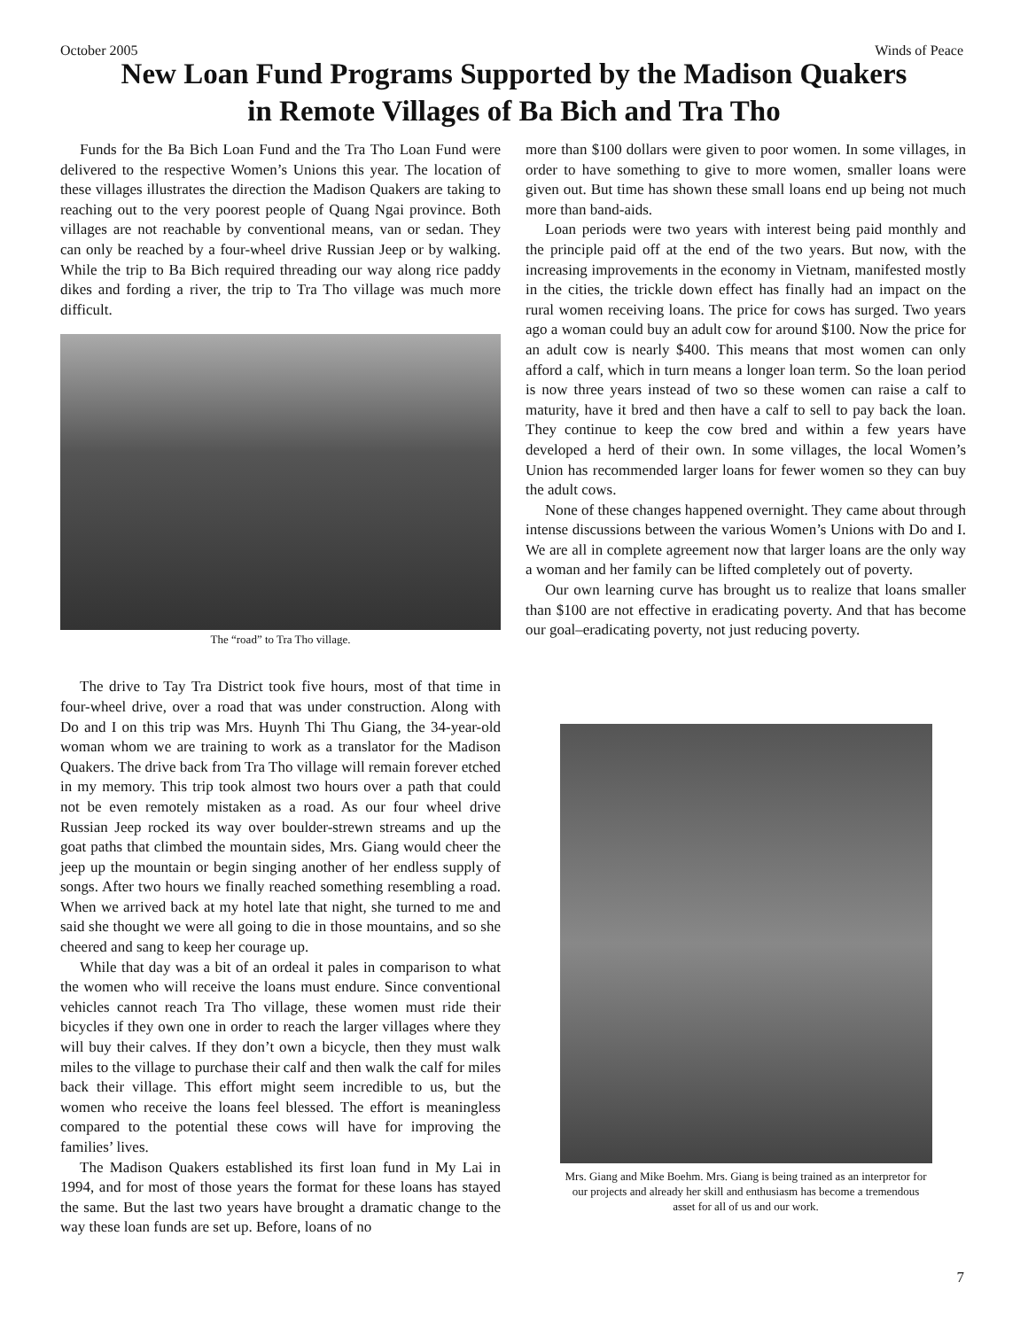October 2005 Winds of Peace
New Loan Fund Programs Supported by the Madison Quakers
in Remote Villages of Ba Bich and Tra Tho
Funds for the Ba Bich Loan Fund and the Tra Tho Loan Fund were delivered to the respective Women’s Unions this year. The location of these villages illustrates the direction the Madison Quakers are taking to reaching out to the very poorest people of Quang Ngai province. Both villages are not reachable by conventional means, van or sedan. They can only be reached by a four-wheel drive Russian Jeep or by walking. While the trip to Ba Bich required threading our way along rice paddy dikes and fording a river, the trip to Tra Tho village was much more difficult.
The “road” to Tra Tho village.
The drive to Tay Tra District took five hours, most of that time in four-wheel drive, over a road that was under construction. Along with Do and I on this trip was Mrs. Huynh Thi Thu Giang, the 34-year-old woman whom we are training to work as a translator for the Madison Quakers. The drive back from Tra Tho village will remain forever etched in my memory. This trip took almost two hours over a path that could not be even remotely mistaken as a road. As our four wheel drive Russian Jeep rocked its way over boulder-strewn streams and up the goat paths that climbed the mountain sides, Mrs. Giang would cheer the jeep up the mountain or begin singing another of her endless supply of songs. After two hours we finally reached something resembling a road. When we arrived back at my hotel late that night, she turned to me and said she thought we were all going to die in those mountains, and so she cheered and sang to keep her courage up.
While that day was a bit of an ordeal it pales in comparison to what the women who will receive the loans must endure. Since conventional vehicles cannot reach Tra Tho village, these women must ride their bicycles if they own one in order to reach the larger villages where they will buy their calves. If they don’t own a bicycle, then they must walk miles to the village to purchase their calf and then walk the calf for miles back their village. This effort might seem incredible to us, but the women who receive the loans feel blessed. The effort is meaningless compared to the potential these cows will have for improving the families’ lives.
The Madison Quakers established its first loan fund in My Lai in 1994, and for most of those years the format for these loans has stayed the same. But the last two years have brought a dramatic change to the way these loan funds are set up. Before, loans of no
more than $100 dollars were given to poor women. In some villages, in order to have something to give to more women, smaller loans were given out. But time has shown these small loans end up being not much more than band-aids.
Loan periods were two years with interest being paid monthly and the principle paid off at the end of the two years. But now, with the increasing improvements in the economy in Vietnam, manifested mostly in the cities, the trickle down effect has finally had an impact on the rural women receiving loans. The price for cows has surged. Two years ago a woman could buy an adult cow for around $100. Now the price for an adult cow is nearly $400. This means that most women can only afford a calf, which in turn means a longer loan term. So the loan period is now three years instead of two so these women can raise a calf to maturity, have it bred and then have a calf to sell to pay back the loan. They continue to keep the cow bred and within a few years have developed a herd of their own. In some villages, the local Women’s Union has recommended larger loans for fewer women so they can buy the adult cows.
None of these changes happened overnight. They came about through intense discussions between the various Women’s Unions with Do and I. We are all in complete agreement now that larger loans are the only way a woman and her family can be lifted completely out of poverty.
Our own learning curve has brought us to realize that loans smaller than $100 are not effective in eradicating poverty. And that has become our goal–eradicating poverty, not just reducing poverty.
Mrs. Giang and Mike Boehm. Mrs. Giang is being trained as an interpretor for our projects and already her skill and enthusiasm has become a tremendous asset for all of us and our work.
7